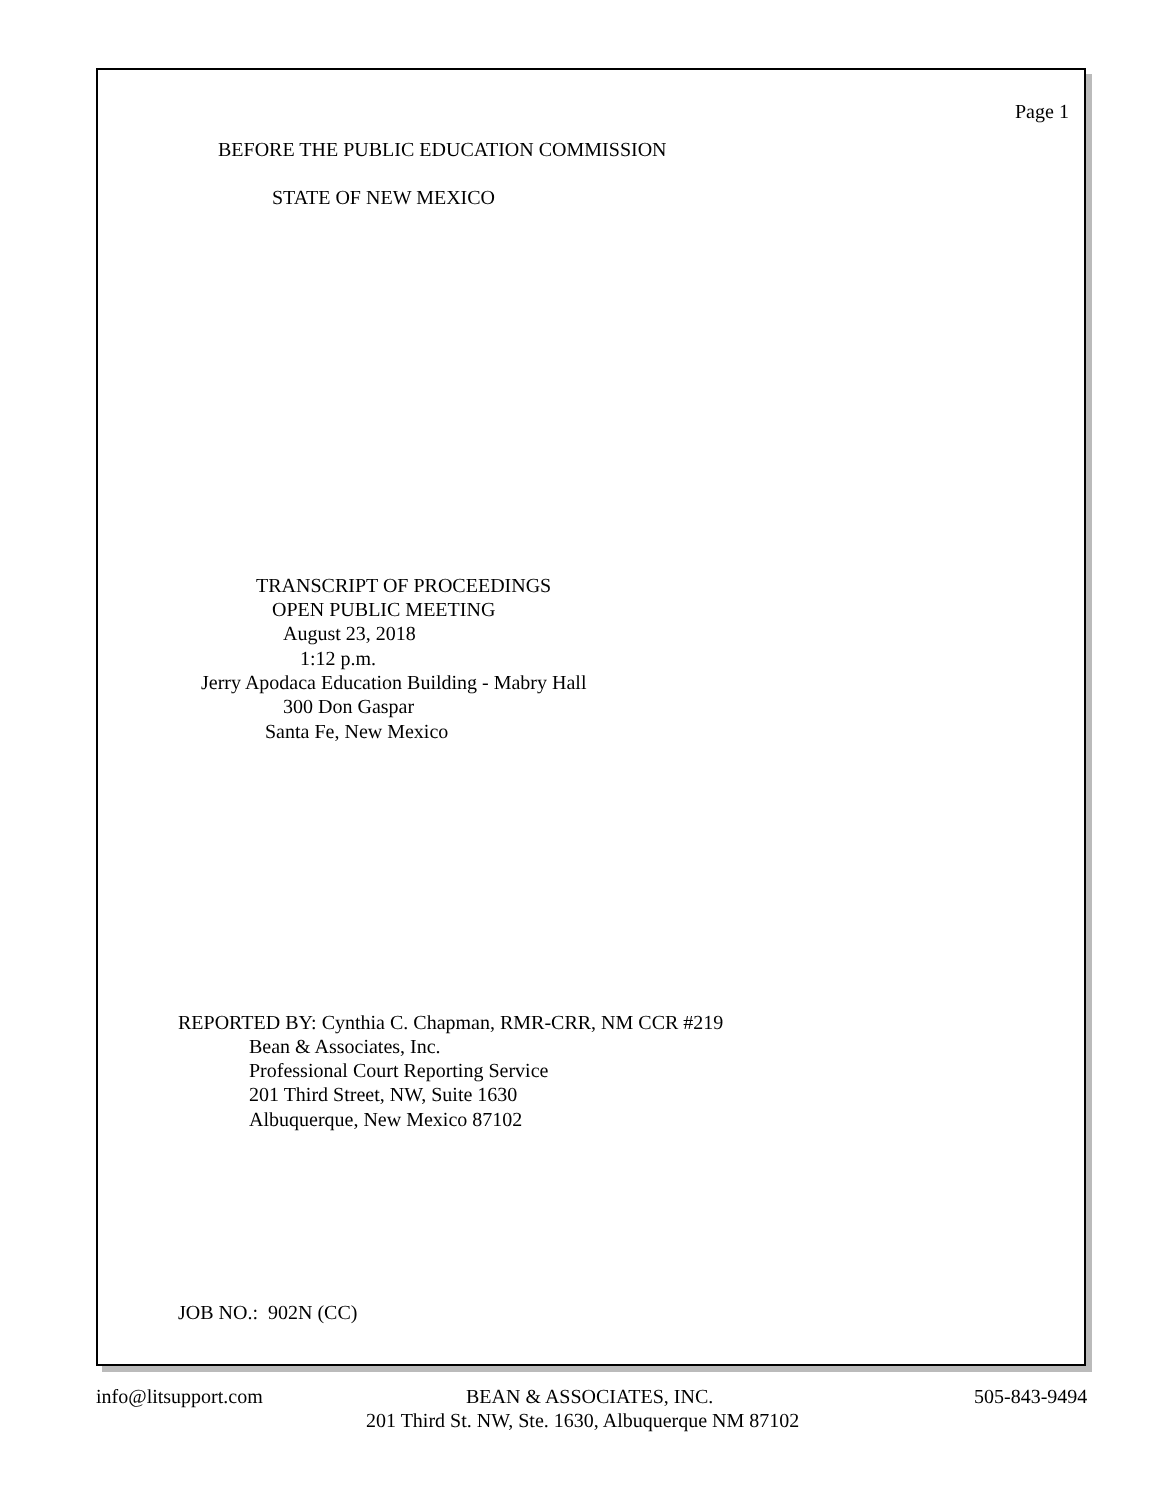Page 1
BEFORE THE PUBLIC EDUCATION COMMISSION
STATE OF NEW MEXICO
TRANSCRIPT OF PROCEEDINGS
OPEN PUBLIC MEETING
August 23, 2018
1:12 p.m.
Jerry Apodaca Education Building - Mabry Hall
300 Don Gaspar
Santa Fe, New Mexico
REPORTED BY: Cynthia C. Chapman, RMR-CRR, NM CCR #219
Bean & Associates, Inc.
Professional Court Reporting Service
201 Third Street, NW, Suite 1630
Albuquerque, New Mexico 87102
JOB NO.: 902N (CC)
info@litsupport.com
BEAN & ASSOCIATES, INC.
505-843-9494
201 Third St. NW, Ste. 1630, Albuquerque NM 87102